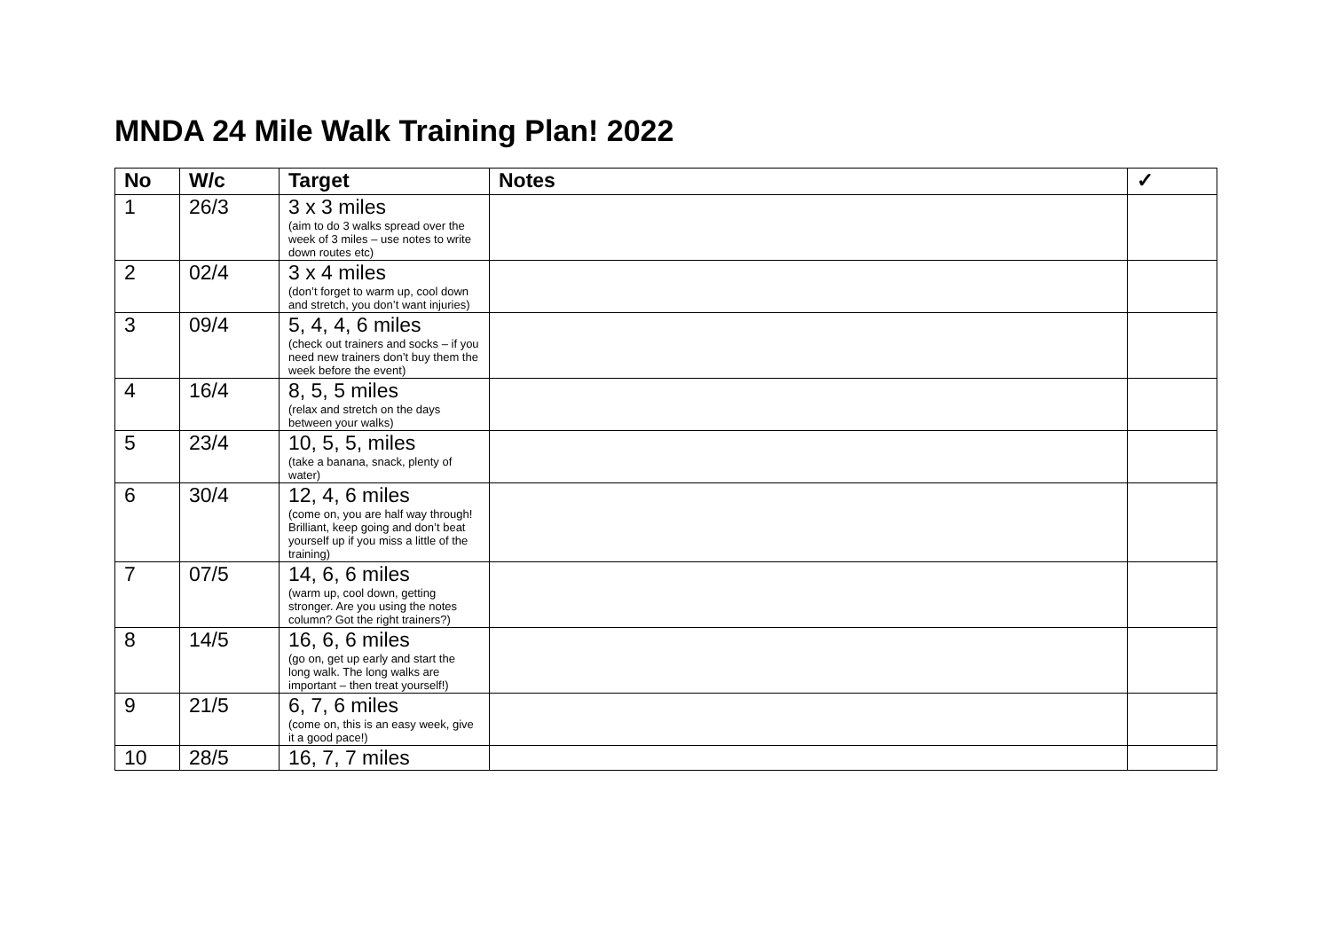MNDA 24 Mile Walk Training Plan! 2022
| No | W/c | Target | Notes | ✓ |
| --- | --- | --- | --- | --- |
| 1 | 26/3 | 3 x 3 miles (aim to do 3 walks spread over the week of 3 miles – use notes to write down routes etc) | | |
| 2 | 02/4 | 3 x 4 miles (don’t forget to warm up, cool down and stretch, you don’t want injuries) | | |
| 3 | 09/4 | 5, 4, 4, 6 miles (check out trainers and socks – if you need new trainers don’t buy them the week before the event) | | |
| 4 | 16/4 | 8, 5, 5 miles (relax and stretch on the days between your walks) | | |
| 5 | 23/4 | 10, 5, 5, miles (take a banana, snack, plenty of water) | | |
| 6 | 30/4 | 12, 4, 6 miles (come on, you are half way through! Brilliant, keep going and don’t beat yourself up if you miss a little of the training) | | |
| 7 | 07/5 | 14, 6, 6 miles (warm up, cool down, getting stronger. Are you using the notes column? Got the right trainers?) | | |
| 8 | 14/5 | 16, 6, 6 miles (go on, get up early and start the long walk. The long walks are important – then treat yourself!) | | |
| 9 | 21/5 | 6, 7, 6 miles (come on, this is an easy week, give it a good pace!) | | |
| 10 | 28/5 | 16, 7, 7 miles | | |